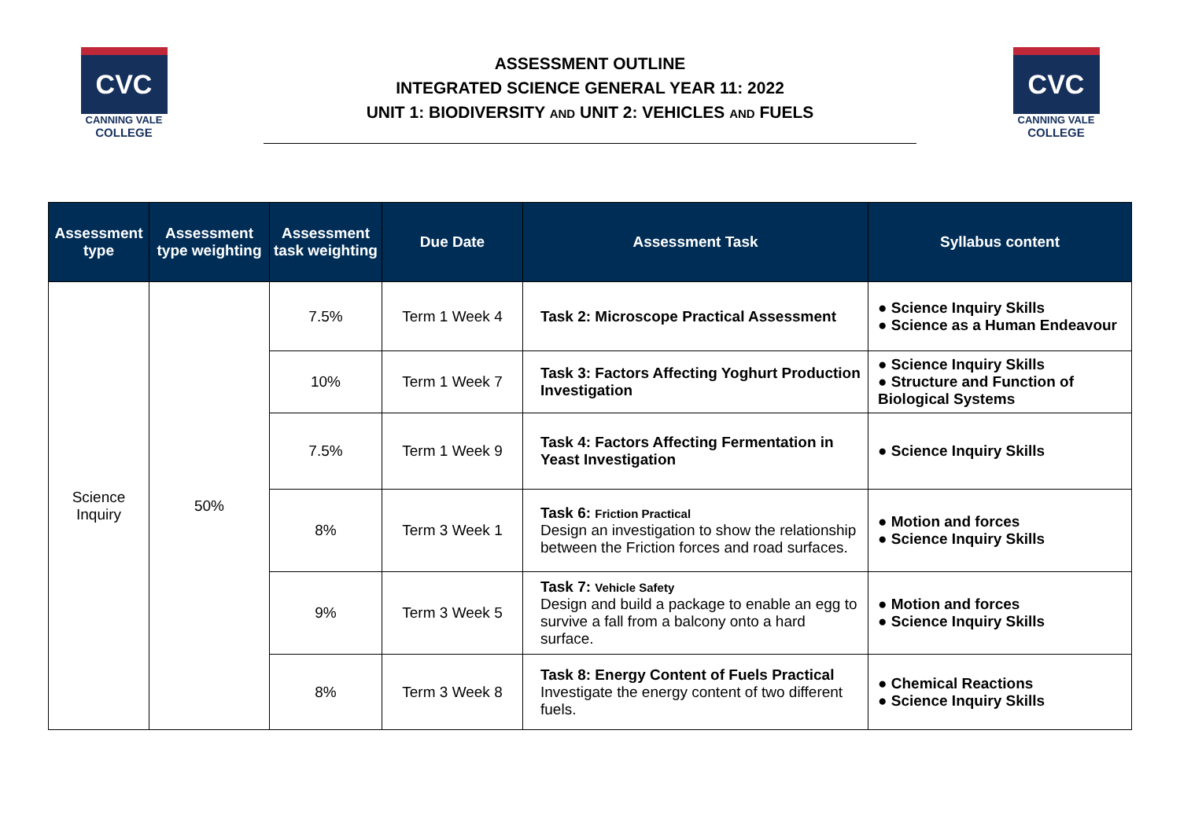CVC
CANNING VALE
COLLEGE
ASSESSMENT OUTLINE
INTEGRATED SCIENCE GENERAL YEAR 11: 2022
UNIT 1: BIODIVERSITY AND UNIT 2: VEHICLES AND FUELS
CVC
CANNING VALE
COLLEGE
| Assessment type | Assessment type weighting | Assessment task weighting | Due Date | Assessment Task | Syllabus content |
| --- | --- | --- | --- | --- | --- |
| Science Inquiry | 50% | 7.5% | Term 1 Week 4 | Task 2: Microscope Practical Assessment | ● Science Inquiry Skills ● Science as a Human Endeavour |
| | | 10% | Term 1 Week 7 | Task 3: Factors Affecting Yoghurt Production Investigation | ● Science Inquiry Skills ● Structure and Function of Biological Systems |
| | | 7.5% | Term 1 Week 9 | Task 4: Factors Affecting Fermentation in Yeast Investigation | ● Science Inquiry Skills |
| | | 8% | Term 3 Week 1 | Task 6: Friction Practical Design an investigation to show the relationship between the Friction forces and road surfaces. | ● Motion and forces ● Science Inquiry Skills |
| | | 9% | Term 3 Week 5 | Task 7: Vehicle Safety Design and build a package to enable an egg to survive a fall from a balcony onto a hard surface. | ● Motion and forces ● Science Inquiry Skills |
| | | 8% | Term 3 Week 8 | Task 8: Energy Content of Fuels Practical Investigate the energy content of two different fuels. | ● Chemical Reactions ● Science Inquiry Skills |